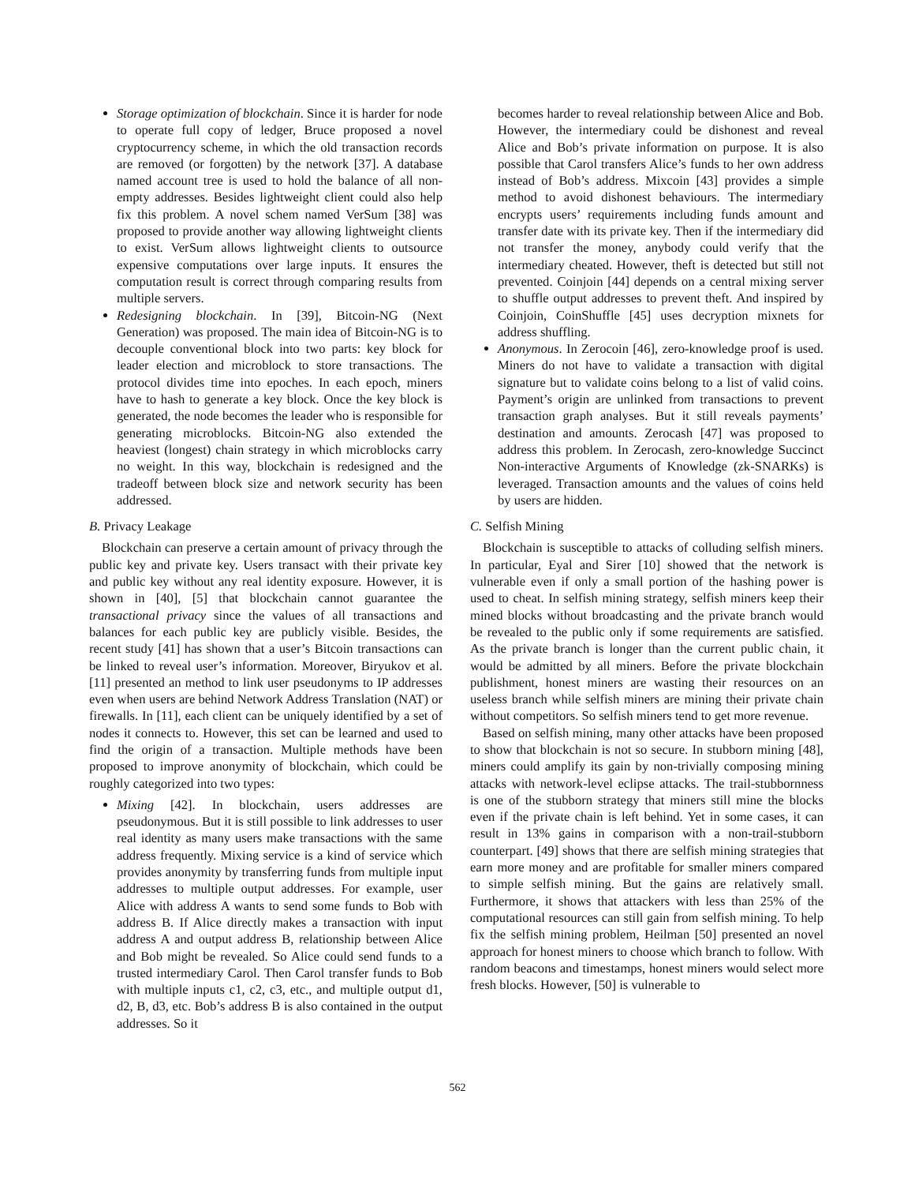Storage optimization of blockchain. Since it is harder for node to operate full copy of ledger, Bruce proposed a novel cryptocurrency scheme, in which the old transaction records are removed (or forgotten) by the network [37]. A database named account tree is used to hold the balance of all non-empty addresses. Besides lightweight client could also help fix this problem. A novel schem named VerSum [38] was proposed to provide another way allowing lightweight clients to exist. VerSum allows lightweight clients to outsource expensive computations over large inputs. It ensures the computation result is correct through comparing results from multiple servers.
Redesigning blockchain. In [39], Bitcoin-NG (Next Generation) was proposed. The main idea of Bitcoin-NG is to decouple conventional block into two parts: key block for leader election and microblock to store transactions. The protocol divides time into epoches. In each epoch, miners have to hash to generate a key block. Once the key block is generated, the node becomes the leader who is responsible for generating microblocks. Bitcoin-NG also extended the heaviest (longest) chain strategy in which microblocks carry no weight. In this way, blockchain is redesigned and the tradeoff between block size and network security has been addressed.
B. Privacy Leakage
Blockchain can preserve a certain amount of privacy through the public key and private key. Users transact with their private key and public key without any real identity exposure. However, it is shown in [40], [5] that blockchain cannot guarantee the transactional privacy since the values of all transactions and balances for each public key are publicly visible. Besides, the recent study [41] has shown that a user’s Bitcoin transactions can be linked to reveal user’s information. Moreover, Biryukov et al. [11] presented an method to link user pseudonyms to IP addresses even when users are behind Network Address Translation (NAT) or firewalls. In [11], each client can be uniquely identified by a set of nodes it connects to. However, this set can be learned and used to find the origin of a transaction. Multiple methods have been proposed to improve anonymity of blockchain, which could be roughly categorized into two types:
Mixing [42]. In blockchain, users addresses are pseudonymous. But it is still possible to link addresses to user real identity as many users make transactions with the same address frequently. Mixing service is a kind of service which provides anonymity by transferring funds from multiple input addresses to multiple output addresses. For example, user Alice with address A wants to send some funds to Bob with address B. If Alice directly makes a transaction with input address A and output address B, relationship between Alice and Bob might be revealed. So Alice could send funds to a trusted intermediary Carol. Then Carol transfer funds to Bob with multiple inputs c1, c2, c3, etc., and multiple output d1, d2, B, d3, etc. Bob’s address B is also contained in the output addresses. So it
becomes harder to reveal relationship between Alice and Bob. However, the intermediary could be dishonest and reveal Alice and Bob’s private information on purpose. It is also possible that Carol transfers Alice’s funds to her own address instead of Bob’s address. Mixcoin [43] provides a simple method to avoid dishonest behaviours. The intermediary encrypts users’ requirements including funds amount and transfer date with its private key. Then if the intermediary did not transfer the money, anybody could verify that the intermediary cheated. However, theft is detected but still not prevented. Coinjoin [44] depends on a central mixing server to shuffle output addresses to prevent theft. And inspired by Coinjoin, CoinShuffle [45] uses decryption mixnets for address shuffling.
Anonymous. In Zerocoin [46], zero-knowledge proof is used. Miners do not have to validate a transaction with digital signature but to validate coins belong to a list of valid coins. Payment’s origin are unlinked from transactions to prevent transaction graph analyses. But it still reveals payments’ destination and amounts. Zerocash [47] was proposed to address this problem. In Zerocash, zero-knowledge Succinct Non-interactive Arguments of Knowledge (zk-SNARKs) is leveraged. Transaction amounts and the values of coins held by users are hidden.
C. Selfish Mining
Blockchain is susceptible to attacks of colluding selfish miners. In particular, Eyal and Sirer [10] showed that the network is vulnerable even if only a small portion of the hashing power is used to cheat. In selfish mining strategy, selfish miners keep their mined blocks without broadcasting and the private branch would be revealed to the public only if some requirements are satisfied. As the private branch is longer than the current public chain, it would be admitted by all miners. Before the private blockchain publishment, honest miners are wasting their resources on an useless branch while selfish miners are mining their private chain without competitors. So selfish miners tend to get more revenue.
Based on selfish mining, many other attacks have been proposed to show that blockchain is not so secure. In stubborn mining [48], miners could amplify its gain by non-trivially composing mining attacks with network-level eclipse attacks. The trail-stubbornness is one of the stubborn strategy that miners still mine the blocks even if the private chain is left behind. Yet in some cases, it can result in 13% gains in comparison with a non-trail-stubborn counterpart. [49] shows that there are selfish mining strategies that earn more money and are profitable for smaller miners compared to simple selfish mining. But the gains are relatively small. Furthermore, it shows that attackers with less than 25% of the computational resources can still gain from selfish mining. To help fix the selfish mining problem, Heilman [50] presented an novel approach for honest miners to choose which branch to follow. With random beacons and timestamps, honest miners would select more fresh blocks. However, [50] is vulnerable to
562